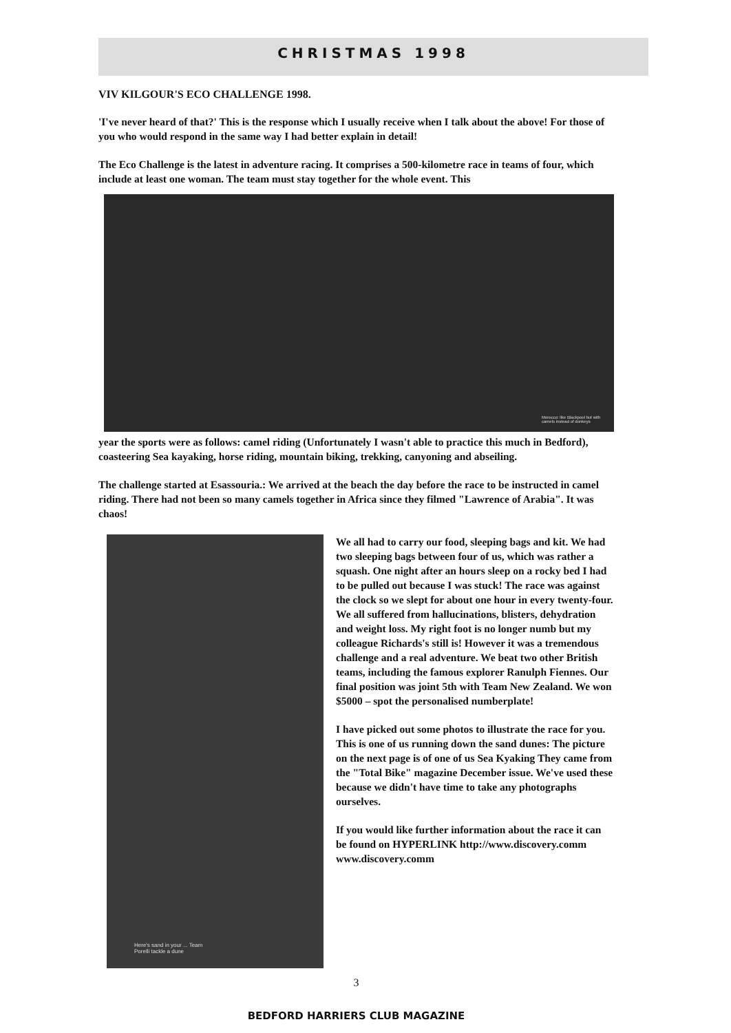CHRISTMAS 1998
VIV KILGOUR'S ECO CHALLENGE 1998.
'I've never heard of that?' This is the response which I usually receive when I talk about the above! For those of you who would respond in the same way I had better explain in detail!
The Eco Challenge is the latest in adventure racing. It comprises a 500-kilometre race in teams of four, which include at least one woman. The team must stay together for the whole event. This
Morocco: like Blackpool but with camels instead of donkeys
year the sports were as follows: camel riding (Unfortunately I wasn't able to practice this much in Bedford), coasteering Sea kayaking, horse riding, mountain biking, trekking, canyoning and abseiling.
The challenge started at Esassouria.: We arrived at the beach the day before the race to be instructed in camel riding. There had not been so many camels together in Africa since they filmed "Lawrence of Arabia". It was chaos!
Here's sand in your ... Team Porelli tackle a dune
We all had to carry our food, sleeping bags and kit. We had two sleeping bags between four of us, which was rather a squash. One night after an hours sleep on a rocky bed I had to be pulled out because I was stuck! The race was against the clock so we slept for about one hour in every twenty-four. We all suffered from hallucinations, blisters, dehydration and weight loss. My right foot is no longer numb but my colleague Richards's still is! However it was a tremendous challenge and a real adventure. We beat two other British teams, including the famous explorer Ranulph Fiennes. Our final position was joint 5th with Team New Zealand. We won $5000 – spot the personalised numberplate!
I have picked out some photos to illustrate the race for you. This is one of us running down the sand dunes: The picture on the next page is of one of us Sea Kyaking They came from the "Total Bike" magazine December issue. We've used these because we didn't have time to take any photographs ourselves.
If you would like further information about the race it can be found on HYPERLINK http://www.discovery.comm www.discovery.comm
3
BEDFORD HARRIERS CLUB MAGAZINE